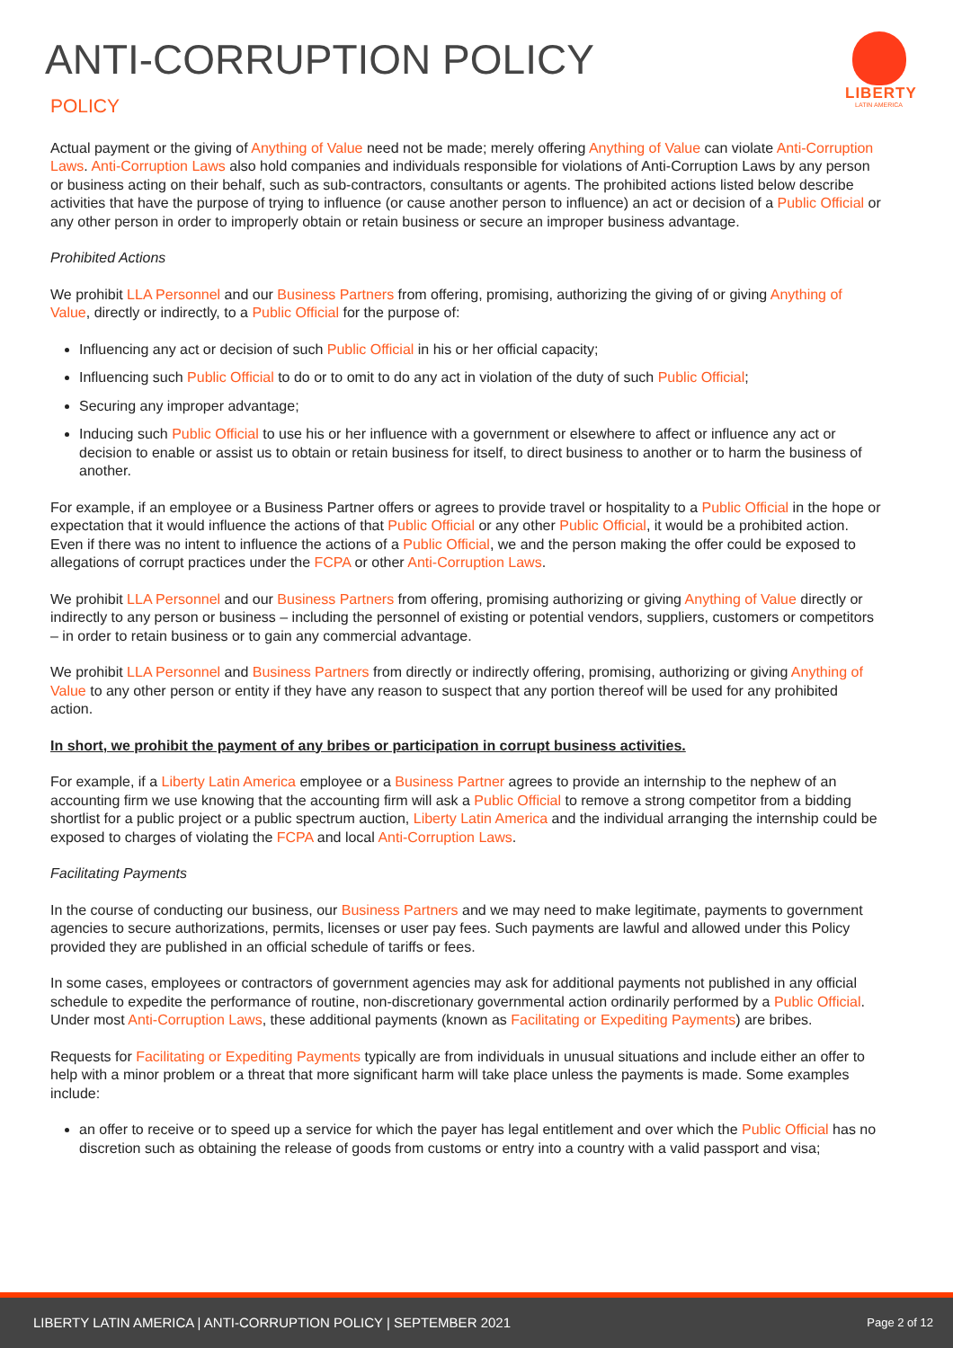ANTI-CORRUPTION POLICY
POLICY
LIBERTY
LATIN AMERICA
Actual payment or the giving of Anything of Value need not be made; merely offering Anything of Value can violate Anti-Corruption Laws. Anti-Corruption Laws also hold companies and individuals responsible for violations of Anti-Corruption Laws by any person or business acting on their behalf, such as sub-contractors, consultants or agents. The prohibited actions listed below describe activities that have the purpose of trying to influence (or cause another person to influence) an act or decision of a Public Official or any other person in order to improperly obtain or retain business or secure an improper business advantage.
Prohibited Actions
We prohibit LLA Personnel and our Business Partners from offering, promising, authorizing the giving of or giving Anything of Value, directly or indirectly, to a Public Official for the purpose of:
Influencing any act or decision of such Public Official in his or her official capacity;
Influencing such Public Official to do or to omit to do any act in violation of the duty of such Public Official;
Securing any improper advantage;
Inducing such Public Official to use his or her influence with a government or elsewhere to affect or influence any act or decision to enable or assist us to obtain or retain business for itself, to direct business to another or to harm the business of another.
For example, if an employee or a Business Partner offers or agrees to provide travel or hospitality to a Public Official in the hope or expectation that it would influence the actions of that Public Official or any other Public Official, it would be a prohibited action. Even if there was no intent to influence the actions of a Public Official, we and the person making the offer could be exposed to allegations of corrupt practices under the FCPA or other Anti-Corruption Laws.
We prohibit LLA Personnel and our Business Partners from offering, promising authorizing or giving Anything of Value directly or indirectly to any person or business – including the personnel of existing or potential vendors, suppliers, customers or competitors – in order to retain business or to gain any commercial advantage.
We prohibit LLA Personnel and Business Partners from directly or indirectly offering, promising, authorizing or giving Anything of Value to any other person or entity if they have any reason to suspect that any portion thereof will be used for any prohibited action.
In short, we prohibit the payment of any bribes or participation in corrupt business activities.
For example, if a Liberty Latin America employee or a Business Partner agrees to provide an internship to the nephew of an accounting firm we use knowing that the accounting firm will ask a Public Official to remove a strong competitor from a bidding shortlist for a public project or a public spectrum auction, Liberty Latin America and the individual arranging the internship could be exposed to charges of violating the FCPA and local Anti-Corruption Laws.
Facilitating Payments
In the course of conducting our business, our Business Partners and we may need to make legitimate, payments to government agencies to secure authorizations, permits, licenses or user pay fees. Such payments are lawful and allowed under this Policy provided they are published in an official schedule of tariffs or fees.
In some cases, employees or contractors of government agencies may ask for additional payments not published in any official schedule to expedite the performance of routine, non-discretionary governmental action ordinarily performed by a Public Official. Under most Anti-Corruption Laws, these additional payments (known as Facilitating or Expediting Payments) are bribes.
Requests for Facilitating or Expediting Payments typically are from individuals in unusual situations and include either an offer to help with a minor problem or a threat that more significant harm will take place unless the payments is made. Some examples include:
an offer to receive or to speed up a service for which the payer has legal entitlement and over which the Public Official has no discretion such as obtaining the release of goods from customs or entry into a country with a valid passport and visa;
LIBERTY LATIN AMERICA | ANTI-CORRUPTION POLICY | SEPTEMBER 2021 Page 2 of 12